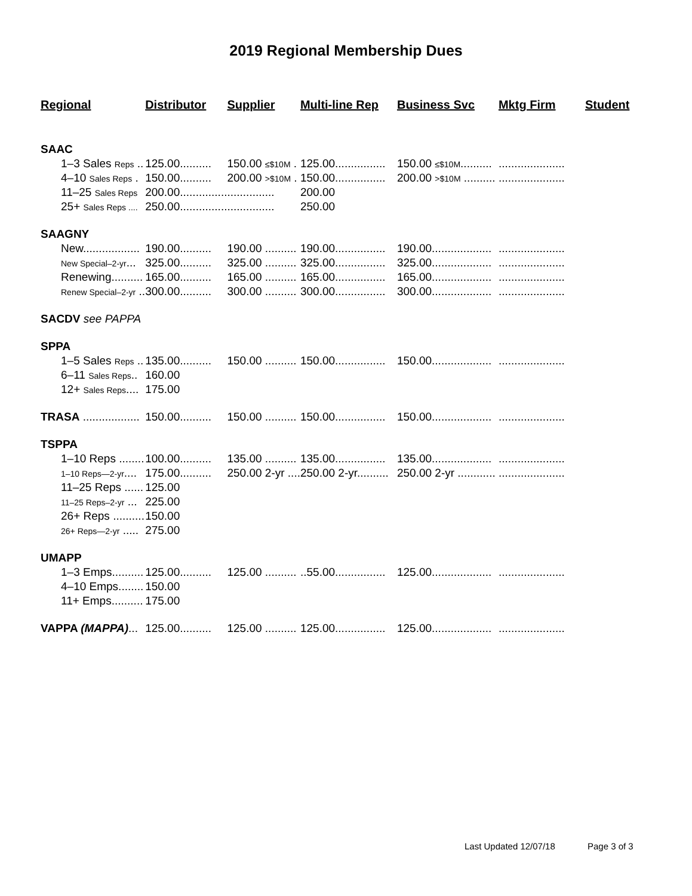2019 Regional Membership Dues
| Regional | Distributor | Supplier | Multi-line Rep | Business Svc | Mktg Firm | Student |
| --- | --- | --- | --- | --- | --- | --- |
| SAAC | | | | | | |
| 1–3 Sales Reps .. | 125.00.......... | 150.00 ≤$10M . | 125.00................ | 150.00 ≤$10M .......... | ..................... | |
| 4–10 Sales Reps . | 150.00.......... | 200.00 >$10M . | 150.00................ | 200.00 >$10M .......... | ..................... | |
| 11–25 Sales Reps | 200.00............... | ............... | 200.00 | | | |
| 25+ Sales Reps .... | 250.00............... | ............... | 250.00 | | | |
| SAAGNY | | | | | | |
| New.................. | 190.00.......... | 190.00 .......... | 190.00................ | 190.00................... | ..................... | |
| New Special–2-yr ... | 325.00.......... | 325.00 .......... | 325.00................ | 325.00................... | ..................... | |
| Renewing.......... | 165.00.......... | 165.00 .......... | 165.00................ | 165.00................... | ..................... | |
| Renew Special–2-yr .. | 300.00.......... | 300.00 .......... | 300.00................ | 300.00................... | ..................... | |
| SACDV see PAPPA | | | | | | |
| SPPA | | | | | | |
| 1–5 Sales Reps .. | 135.00.......... | 150.00 .......... | 150.00................ | 150.00................... | ..................... | |
| 6–11 Sales Reps .. | 160.00 | | | | | |
| 12+ Sales Reps .... | 175.00 | | | | | |
| TRASA .................. | 150.00.......... | 150.00 .......... | 150.00................ | 150.00................... | ..................... | |
| TSPPA | | | | | | |
| 1–10 Reps ........ | 100.00.......... | 135.00 .......... | 135.00................ | 135.00................... | ..................... | |
| 1–10 Reps—2-yr .... | 175.00.......... | 250.00 2-yr .... | 250.00 2-yr.......... | 250.00 2-yr ............ | ..................... | |
| 11–25 Reps ...... | 125.00 | | | | | |
| 11–25 Reps–2-yr ... | 225.00 | | | | | |
| 26+ Reps .......... | 150.00 | | | | | |
| 26+ Reps—2-yr ..... | 275.00 | | | | | |
| UMAPP | | | | | | |
| 1–3 Emps.......... | 125.00.......... | 125.00 .......... | ..55.00................ | 125.00................... | ..................... | |
| 4–10 Emps........ | 150.00 | | | | | |
| 11+ Emps.......... | 175.00 | | | | | |
| VAPPA (MAPPA) ... | 125.00.......... | 125.00 .......... | 125.00................ | 125.00................... | ..................... | |
Last Updated 12/07/18 Page 3 of 3